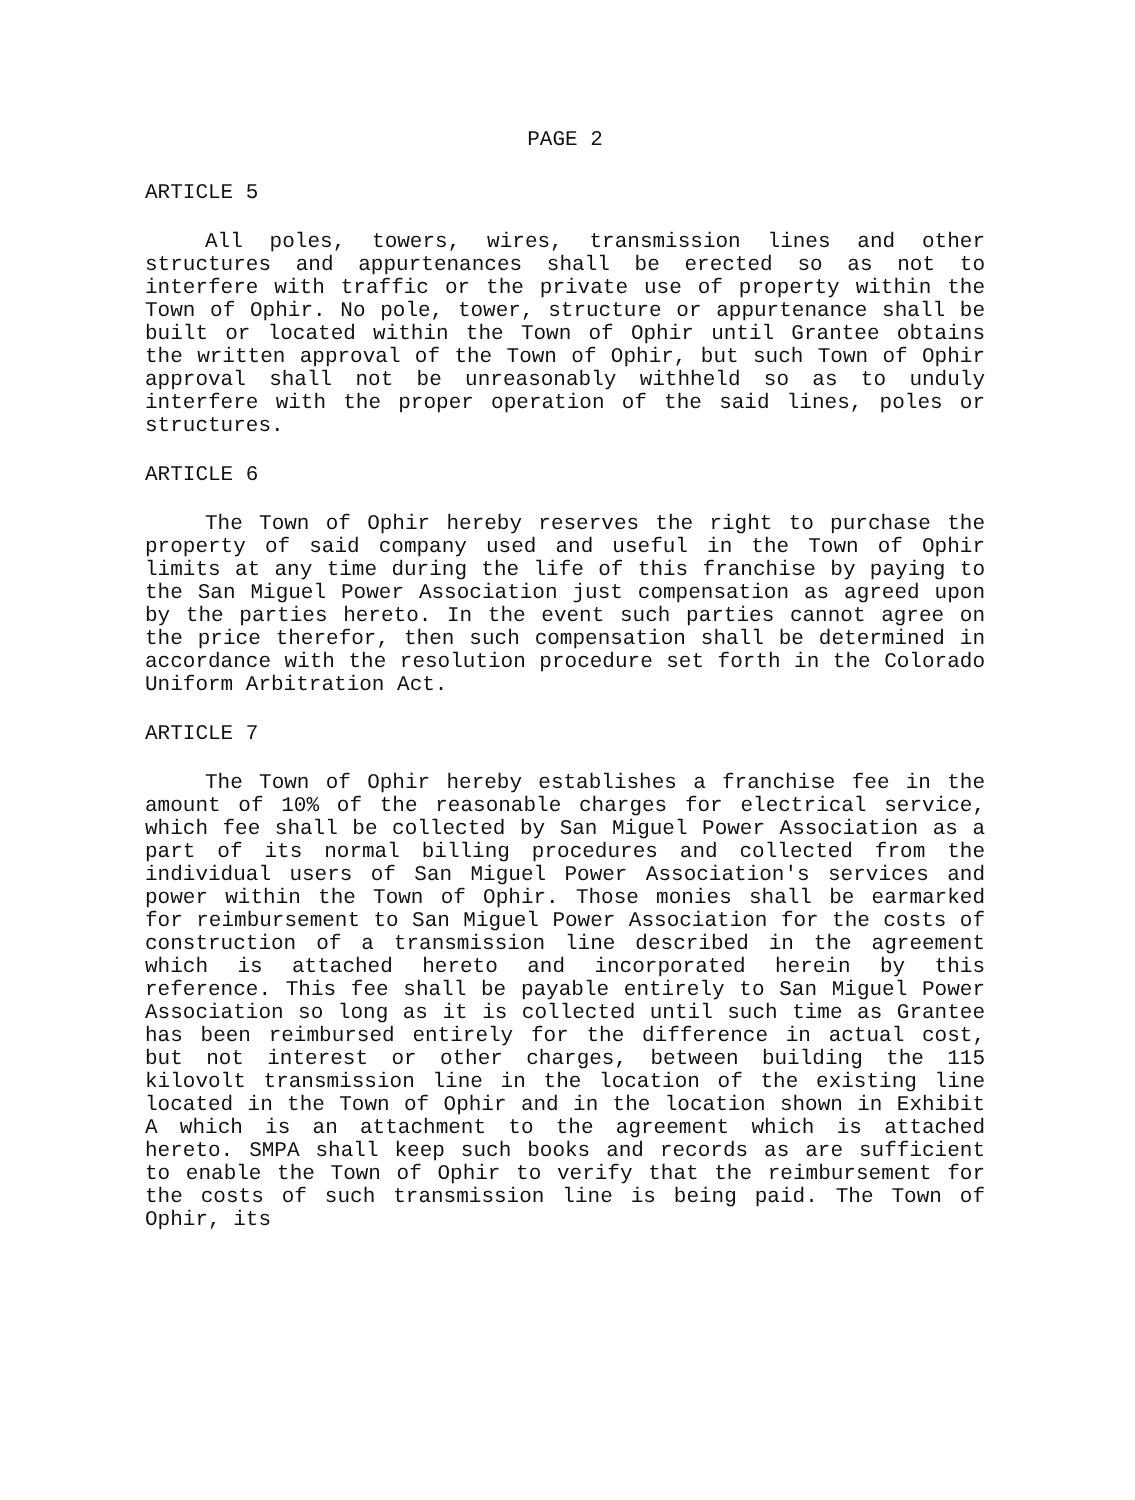PAGE 2
ARTICLE 5
All poles, towers, wires, transmission lines and other structures and appurtenances shall be erected so as not to interfere with traffic or the private use of property within the Town of Ophir. No pole, tower, structure or appurtenance shall be built or located within the Town of Ophir until Grantee obtains the written approval of the Town of Ophir, but such Town of Ophir approval shall not be unreasonably withheld so as to unduly interfere with the proper operation of the said lines, poles or structures.
ARTICLE 6
The Town of Ophir hereby reserves the right to purchase the property of said company used and useful in the Town of Ophir limits at any time during the life of this franchise by paying to the San Miguel Power Association just compensation as agreed upon by the parties hereto. In the event such parties cannot agree on the price therefor, then such compensation shall be determined in accordance with the resolution procedure set forth in the Colorado Uniform Arbitration Act.
ARTICLE 7
The Town of Ophir hereby establishes a franchise fee in the amount of 10% of the reasonable charges for electrical service, which fee shall be collected by San Miguel Power Association as a part of its normal billing procedures and collected from the individual users of San Miguel Power Association's services and power within the Town of Ophir. Those monies shall be earmarked for reimbursement to San Miguel Power Association for the costs of construction of a transmission line described in the agreement which is attached hereto and incorporated herein by this reference. This fee shall be payable entirely to San Miguel Power Association so long as it is collected until such time as Grantee has been reimbursed entirely for the difference in actual cost, but not interest or other charges, between building the 115 kilovolt transmission line in the location of the existing line located in the Town of Ophir and in the location shown in Exhibit A which is an attachment to the agreement which is attached hereto. SMPA shall keep such books and records as are sufficient to enable the Town of Ophir to verify that the reimbursement for the costs of such transmission line is being paid. The Town of Ophir, its